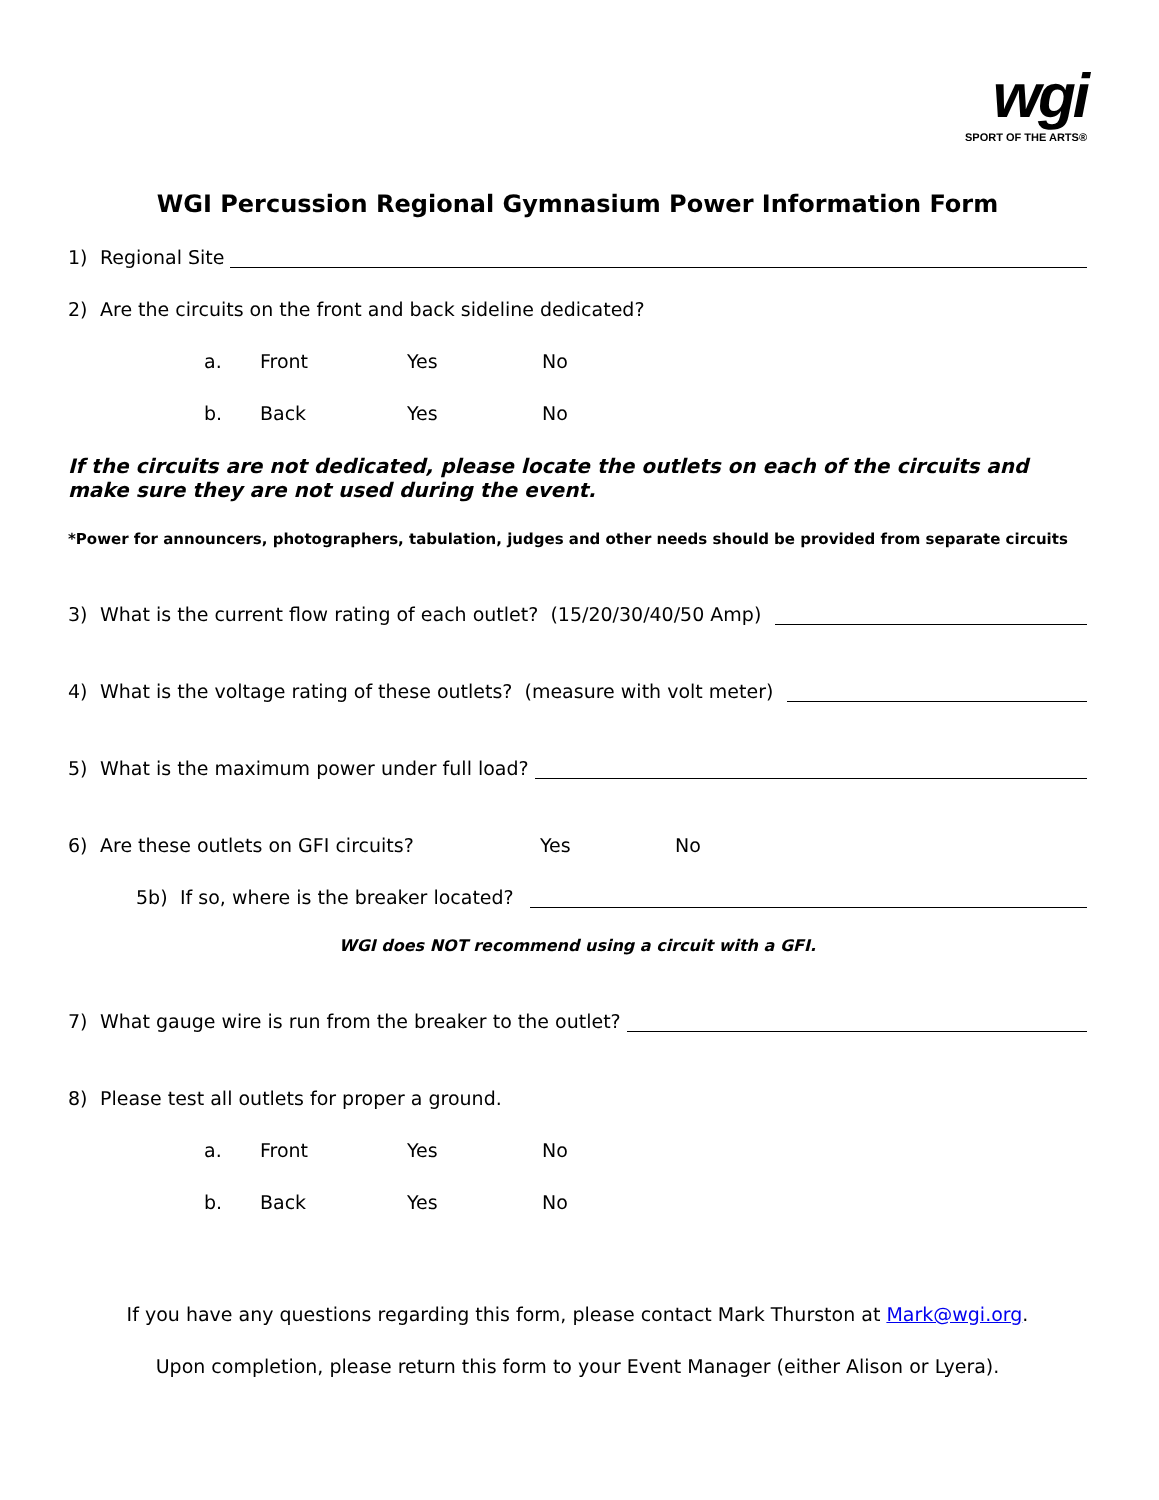wgi
SPORT OF THE ARTS®
WGI Percussion Regional Gymnasium Power Information Form
1) Regional Site
2) Are the circuits on the front and back sideline dedicated?
a. Front Yes No
b. Back Yes No
If the circuits are not dedicated, please locate the outlets on each of the circuits and make sure they are not used during the event.
*Power for announcers, photographers, tabulation, judges and other needs should be provided from separate circuits
3) What is the current flow rating of each outlet? (15/20/30/40/50 Amp)
4) What is the voltage rating of these outlets? (measure with volt meter)
5) What is the maximum power under full load?
6) Are these outlets on GFI circuits? Yes No
5b) If so, where is the breaker located?
WGI does NOT recommend using a circuit with a GFI.
7) What gauge wire is run from the breaker to the outlet?
8) Please test all outlets for proper a ground.
a. Front Yes No
b. Back Yes No
If you have any questions regarding this form, please contact Mark Thurston at Mark@wgi.org.
Upon completion, please return this form to your Event Manager (either Alison or Lyera).